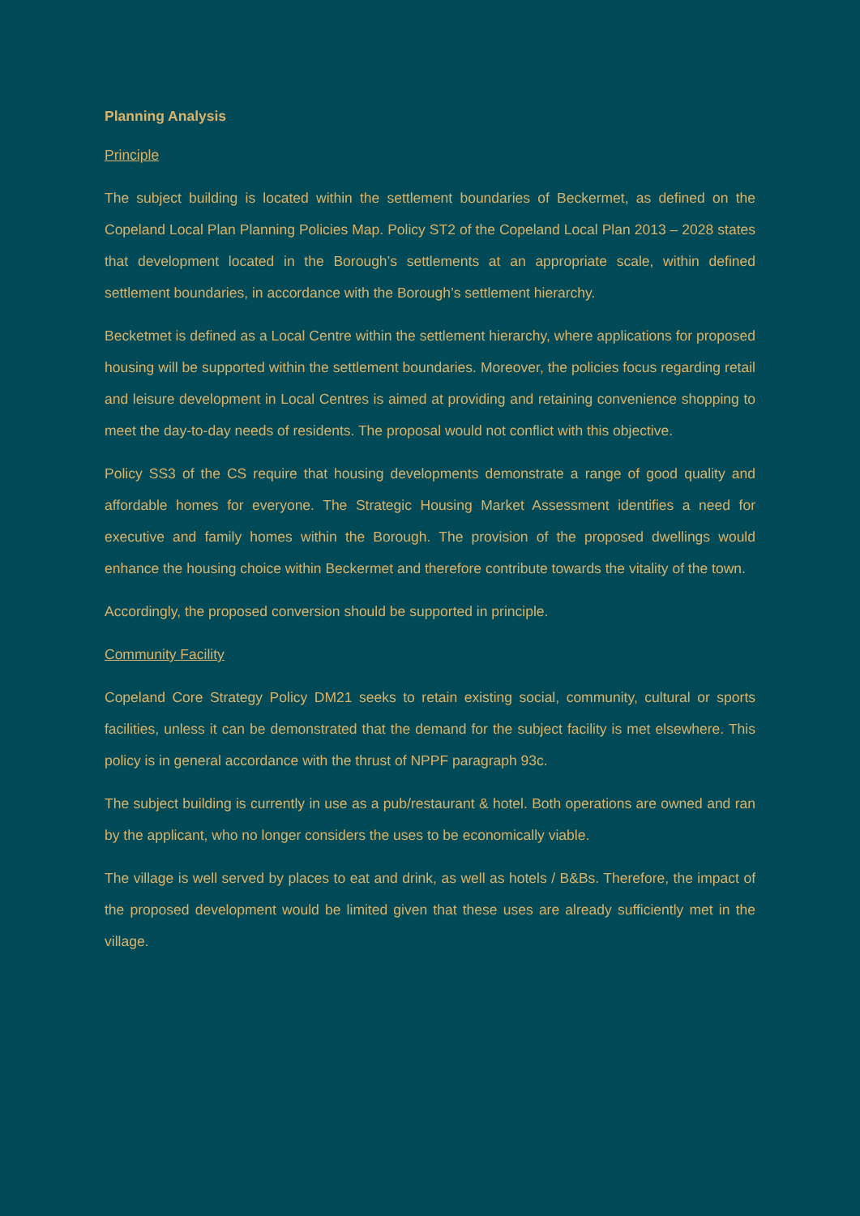Planning Analysis
Principle
The subject building is located within the settlement boundaries of Beckermet, as defined on the Copeland Local Plan Planning Policies Map. Policy ST2 of the Copeland Local Plan 2013 – 2028 states that development located in the Borough’s settlements at an appropriate scale, within defined settlement boundaries, in accordance with the Borough’s settlement hierarchy.
Becketmet is defined as a Local Centre within the settlement hierarchy, where applications for proposed housing will be supported within the settlement boundaries. Moreover, the policies focus regarding retail and leisure development in Local Centres is aimed at providing and retaining convenience shopping to meet the day-to-day needs of residents. The proposal would not conflict with this objective.
Policy SS3 of the CS require that housing developments demonstrate a range of good quality and affordable homes for everyone. The Strategic Housing Market Assessment identifies a need for executive and family homes within the Borough. The provision of the proposed dwellings would enhance the housing choice within Beckermet and therefore contribute towards the vitality of the town.
Accordingly, the proposed conversion should be supported in principle.
Community Facility
Copeland Core Strategy Policy DM21 seeks to retain existing social, community, cultural or sports facilities, unless it can be demonstrated that the demand for the subject facility is met elsewhere. This policy is in general accordance with the thrust of NPPF paragraph 93c.
The subject building is currently in use as a pub/restaurant & hotel. Both operations are owned and ran by the applicant, who no longer considers the uses to be economically viable.
The village is well served by places to eat and drink, as well as hotels / B&Bs. Therefore, the impact of the proposed development would be limited given that these uses are already sufficiently met in the village.